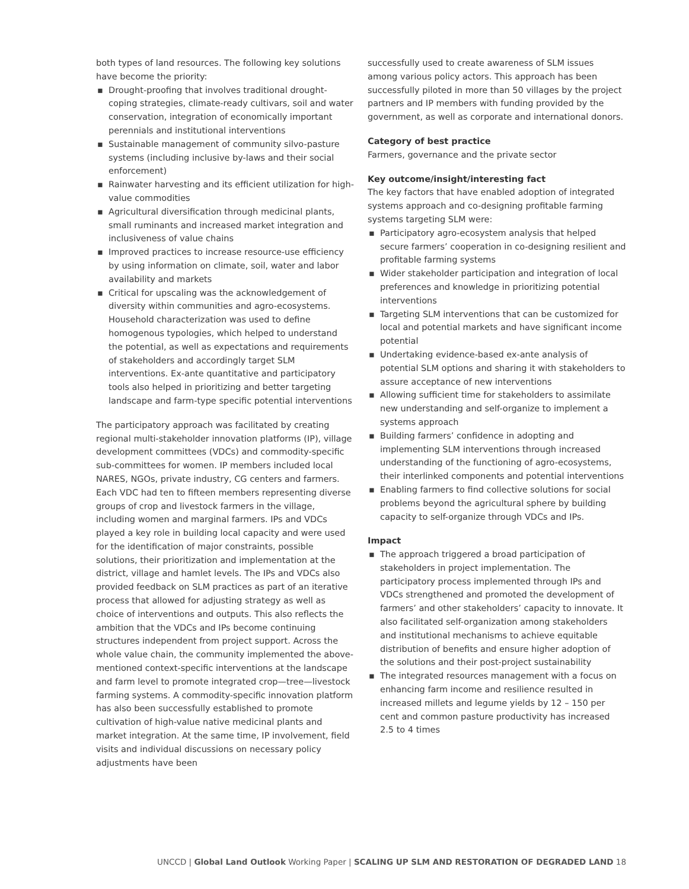both types of land resources. The following key solutions have become the priority:
▪ Drought-proofing that involves traditional drought-coping strategies, climate-ready cultivars, soil and water conservation, integration of economically important perennials and institutional interventions
▪ Sustainable management of community silvo-pasture systems (including inclusive by-laws and their social enforcement)
▪ Rainwater harvesting and its efficient utilization for high-value commodities
▪ Agricultural diversification through medicinal plants, small ruminants and increased market integration and inclusiveness of value chains
▪ Improved practices to increase resource-use efficiency by using information on climate, soil, water and labor availability and markets
▪ Critical for upscaling was the acknowledgement of diversity within communities and agro-ecosystems. Household characterization was used to define homogenous typologies, which helped to understand the potential, as well as expectations and requirements of stakeholders and accordingly target SLM interventions. Ex-ante quantitative and participatory tools also helped in prioritizing and better targeting landscape and farm-type specific potential interventions
The participatory approach was facilitated by creating regional multi-stakeholder innovation platforms (IP), village development committees (VDCs) and commodity-specific sub-committees for women. IP members included local NARES, NGOs, private industry, CG centers and farmers. Each VDC had ten to fifteen members representing diverse groups of crop and livestock farmers in the village, including women and marginal farmers. IPs and VDCs played a key role in building local capacity and were used for the identification of major constraints, possible solutions, their prioritization and implementation at the district, village and hamlet levels. The IPs and VDCs also provided feedback on SLM practices as part of an iterative process that allowed for adjusting strategy as well as choice of interventions and outputs. This also reflects the ambition that the VDCs and IPs become continuing structures independent from project support. Across the whole value chain, the community implemented the above-mentioned context-specific interventions at the landscape and farm level to promote integrated crop—tree—livestock farming systems. A commodity-specific innovation platform has also been successfully established to promote cultivation of high-value native medicinal plants and market integration. At the same time, IP involvement, field visits and individual discussions on necessary policy adjustments have been
successfully used to create awareness of SLM issues among various policy actors. This approach has been successfully piloted in more than 50 villages by the project partners and IP members with funding provided by the government, as well as corporate and international donors.
Category of best practice
Farmers, governance and the private sector
Key outcome/insight/interesting fact
The key factors that have enabled adoption of integrated systems approach and co-designing profitable farming systems targeting SLM were:
▪ Participatory agro-ecosystem analysis that helped secure farmers’ cooperation in co-designing resilient and profitable farming systems
▪ Wider stakeholder participation and integration of local preferences and knowledge in prioritizing potential interventions
▪ Targeting SLM interventions that can be customized for local and potential markets and have significant income potential
▪ Undertaking evidence-based ex-ante analysis of potential SLM options and sharing it with stakeholders to assure acceptance of new interventions
▪ Allowing sufficient time for stakeholders to assimilate new understanding and self-organize to implement a systems approach
▪ Building farmers’ confidence in adopting and implementing SLM interventions through increased understanding of the functioning of agro-ecosystems, their interlinked components and potential interventions
▪ Enabling farmers to find collective solutions for social problems beyond the agricultural sphere by building capacity to self-organize through VDCs and IPs.
Impact
▪ The approach triggered a broad participation of stakeholders in project implementation. The participatory process implemented through IPs and VDCs strengthened and promoted the development of farmers’ and other stakeholders’ capacity to innovate. It also facilitated self-organization among stakeholders and institutional mechanisms to achieve equitable distribution of benefits and ensure higher adoption of the solutions and their post-project sustainability
▪ The integrated resources management with a focus on enhancing farm income and resilience resulted in increased millets and legume yields by 12 – 150 per cent and common pasture productivity has increased 2.5 to 4 times
UNCCD | Global Land Outlook Working Paper | SCALING UP SLM AND RESTORATION OF DEGRADED LAND 18